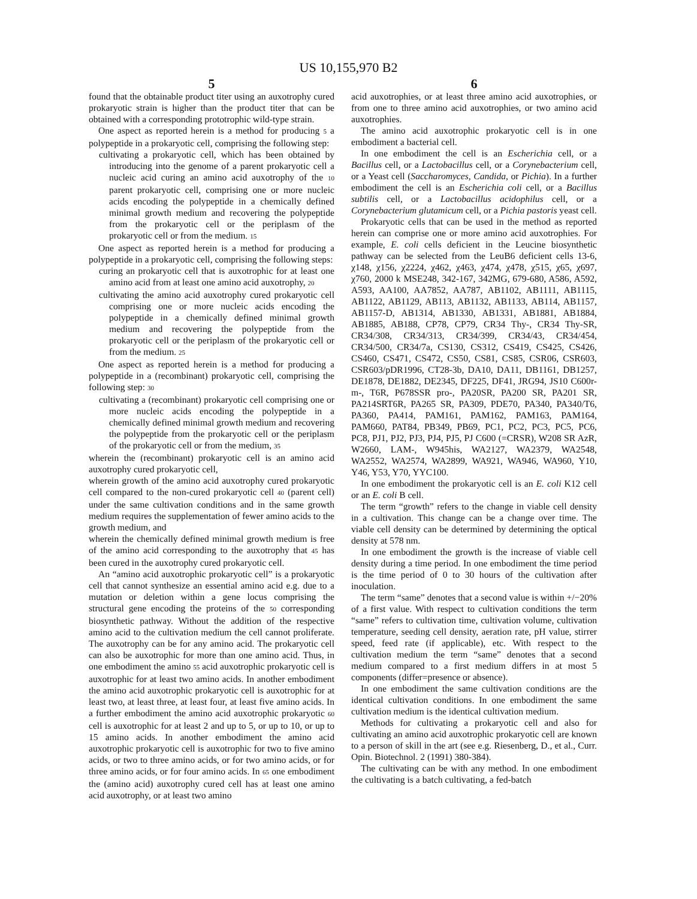US 10,155,970 B2
5
found that the obtainable product titer using an auxotrophy cured prokaryotic strain is higher than the product titer that can be obtained with a corresponding prototrophic wild-type strain.
One aspect as reported herein is a method for producing 5 a polypeptide in a prokaryotic cell, comprising the following step:
cultivating a prokaryotic cell, which has been obtained by introducing into the genome of a parent prokaryotic cell a nucleic acid curing an amino acid auxotrophy of the 10 parent prokaryotic cell, comprising one or more nucleic acids encoding the polypeptide in a chemically defined minimal growth medium and recovering the polypeptide from the prokaryotic cell or the periplasm of the prokaryotic cell or from the medium. 15
One aspect as reported herein is a method for producing a polypeptide in a prokaryotic cell, comprising the following steps:
curing an prokaryotic cell that is auxotrophic for at least one amino acid from at least one amino acid auxotrophy, 20
cultivating the amino acid auxotrophy cured prokaryotic cell comprising one or more nucleic acids encoding the polypeptide in a chemically defined minimal growth medium and recovering the polypeptide from the prokaryotic cell or the periplasm of the prokaryotic cell or from the medium. 25
One aspect as reported herein is a method for producing a polypeptide in a (recombinant) prokaryotic cell, comprising the following step: 30
cultivating a (recombinant) prokaryotic cell comprising one or more nucleic acids encoding the polypeptide in a chemically defined minimal growth medium and recovering the polypeptide from the prokaryotic cell or the periplasm of the prokaryotic cell or from the medium, 35
wherein the (recombinant) prokaryotic cell is an amino acid auxotrophy cured prokaryotic cell,
wherein growth of the amino acid auxotrophy cured prokaryotic cell compared to the non-cured prokaryotic cell 40 (parent cell) under the same cultivation conditions and in the same growth medium requires the supplementation of fewer amino acids to the growth medium, and
wherein the chemically defined minimal growth medium is free of the amino acid corresponding to the auxotrophy that 45 has been cured in the auxotrophy cured prokaryotic cell.
An “amino acid auxotrophic prokaryotic cell” is a prokaryotic cell that cannot synthesize an essential amino acid e.g. due to a mutation or deletion within a gene locus comprising the structural gene encoding the proteins of the 50 corresponding biosynthetic pathway. Without the addition of the respective amino acid to the cultivation medium the cell cannot proliferate. The auxotrophy can be for any amino acid. The prokaryotic cell can also be auxotrophic for more than one amino acid. Thus, in one embodiment the amino 55 acid auxotrophic prokaryotic cell is auxotrophic for at least two amino acids. In another embodiment the amino acid auxotrophic prokaryotic cell is auxotrophic for at least two, at least three, at least four, at least five amino acids. In a further embodiment the amino acid auxotrophic prokaryotic 60 cell is auxotrophic for at least 2 and up to 5, or up to 10, or up to 15 amino acids. In another embodiment the amino acid auxotrophic prokaryotic cell is auxotrophic for two to five amino acids, or two to three amino acids, or for two amino acids, or for three amino acids, or for four amino acids. In 65 one embodiment the (amino acid) auxotrophy cured cell has at least one amino acid auxotrophy, or at least two amino
6
acid auxotrophies, or at least three amino acid auxotrophies, or from one to three amino acid auxotrophies, or two amino acid auxotrophies.
The amino acid auxotrophic prokaryotic cell is in one embodiment a bacterial cell.
In one embodiment the cell is an Escherichia cell, or a Bacillus cell, or a Lactobacillus cell, or a Corynebacterium cell, or a Yeast cell (Saccharomyces, Candida, or Pichia). In a further embodiment the cell is an Escherichia coli cell, or a Bacillus subtilis cell, or a Lactobacillus acidophilus cell, or a Corynebacterium glutamicum cell, or a Pichia pastoris yeast cell.
Prokaryotic cells that can be used in the method as reported herein can comprise one or more amino acid auxotrophies. For example, E. coli cells deficient in the Leucine biosynthetic pathway can be selected from the LeuB6 deficient cells 13-6, χ148, χ156, χ2224, χ462, χ463, χ474, χ478, χ515, χ65, χ697, χ760, 2000 k MSE248, 342-167, 342MG, 679-680, A586, A592, A593, AA100, AA7852, AA787, AB1102, AB1111, AB1115, AB1122, AB1129, AB113, AB1132, AB1133, AB114, AB1157, AB1157-D, AB1314, AB1330, AB1331, AB1881, AB1884, AB1885, AB188, CP78, CP79, CR34 Thy-, CR34 Thy-SR, CR34/308, CR34/313, CR34/399, CR34/43, CR34/454, CR34/500, CR34/7a, CS130, CS312, CS419, CS425, CS426, CS460, CS471, CS472, CS50, CS81, CS85, CSR06, CSR603, CSR603/pDR1996, CT28-3b, DA10, DA11, DB1161, DB1257, DE1878, DE1882, DE2345, DF225, DF41, JRG94, JS10 C600r-m-, T6R, P678SSR pro-, PA20SR, PA200 SR, PA201 SR, PA214SRT6R, PA265 SR, PA309, PDE70, PA340, PA340/T6, PA360, PA414, PAM161, PAM162, PAM163, PAM164, PAM660, PAT84, PB349, PB69, PC1, PC2, PC3, PC5, PC6, PC8, PJ1, PJ2, PJ3, PJ4, PJ5, PJ C600 (=CRSR), W208 SR AzR, W2660, LAM-, W945his, WA2127, WA2379, WA2548, WA2552, WA2574, WA2899, WA921, WA946, WA960, Y10, Y46, Y53, Y70, YYC100.
In one embodiment the prokaryotic cell is an E. coli K12 cell or an E. coli B cell.
The term “growth” refers to the change in viable cell density in a cultivation. This change can be a change over time. The viable cell density can be determined by determining the optical density at 578 nm.
In one embodiment the growth is the increase of viable cell density during a time period. In one embodiment the time period is the time period of 0 to 30 hours of the cultivation after inoculation.
The term “same” denotes that a second value is within +/−20% of a first value. With respect to cultivation conditions the term “same” refers to cultivation time, cultivation volume, cultivation temperature, seeding cell density, aeration rate, pH value, stirrer speed, feed rate (if applicable), etc. With respect to the cultivation medium the term “same” denotes that a second medium compared to a first medium differs in at most 5 components (differ=presence or absence).
In one embodiment the same cultivation conditions are the identical cultivation conditions. In one embodiment the same cultivation medium is the identical cultivation medium.
Methods for cultivating a prokaryotic cell and also for cultivating an amino acid auxotrophic prokaryotic cell are known to a person of skill in the art (see e.g. Riesenberg, D., et al., Curr. Opin. Biotechnol. 2 (1991) 380-384).
The cultivating can be with any method. In one embodiment the cultivating is a batch cultivating, a fed-batch